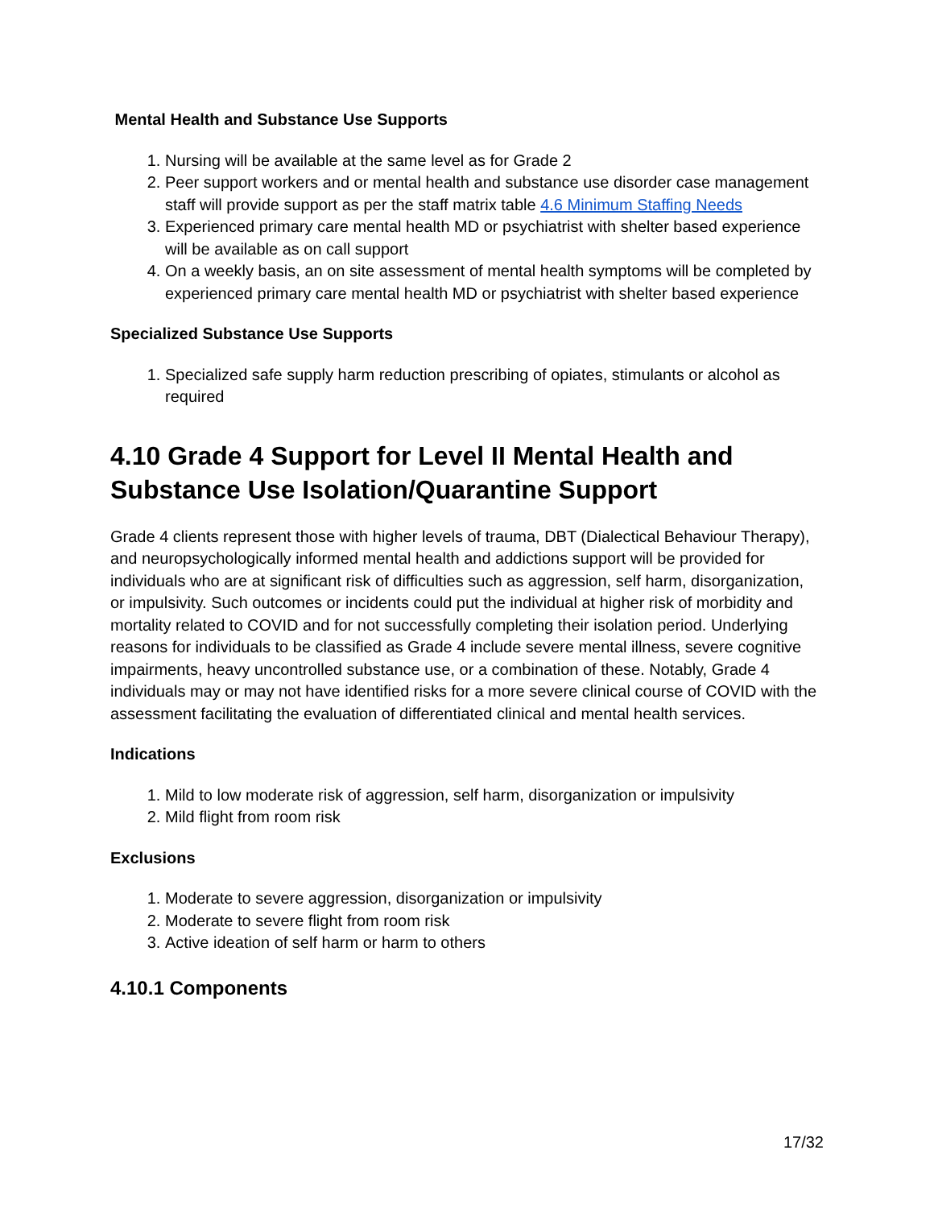Mental Health and Substance Use Supports
1. Nursing will be available at the same level as for Grade 2
2. Peer support workers and or mental health and substance use disorder case management staff will provide support as per the staff matrix table 4.6 Minimum Staffing Needs
3. Experienced primary care mental health MD or psychiatrist with shelter based experience will be available as on call support
4. On a weekly basis, an on site assessment of mental health symptoms will be completed by experienced primary care mental health MD or psychiatrist with shelter based experience
Specialized Substance Use Supports
1. Specialized safe supply harm reduction prescribing of opiates, stimulants or alcohol as required
4.10 Grade 4 Support for Level II Mental Health and Substance Use Isolation/Quarantine Support
Grade 4 clients represent those with higher levels of trauma, DBT (Dialectical Behaviour Therapy), and neuropsychologically informed mental health and addictions support will be provided for individuals who are at significant risk of difficulties such as aggression, self harm, disorganization, or impulsivity. Such outcomes or incidents could put the individual at higher risk of morbidity and mortality related to COVID and for not successfully completing their isolation period. Underlying reasons for individuals to be classified as Grade 4 include severe mental illness, severe cognitive impairments, heavy uncontrolled substance use, or a combination of these. Notably, Grade 4 individuals may or may not have identified risks for a more severe clinical course of COVID with the assessment facilitating the evaluation of differentiated clinical and mental health services.
Indications
1. Mild to low moderate risk of aggression, self harm, disorganization or impulsivity
2. Mild flight from room risk
Exclusions
1. Moderate to severe aggression, disorganization or impulsivity
2. Moderate to severe flight from room risk
3. Active ideation of self harm or harm to others
4.10.1 Components
17/32